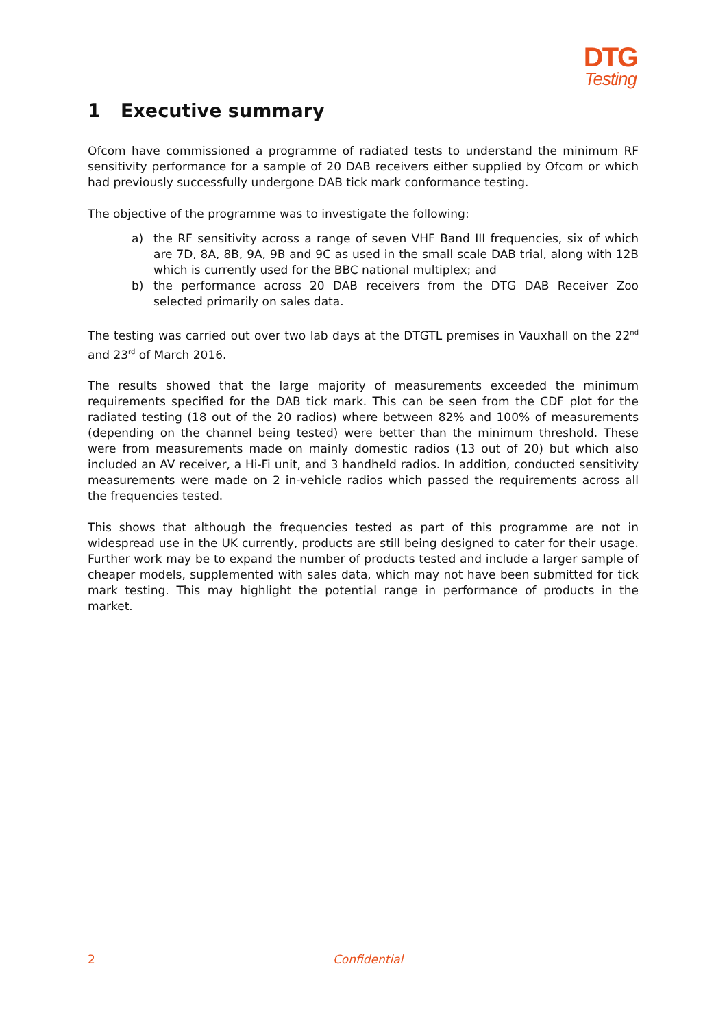DTG
Testing
1 Executive summary
Ofcom have commissioned a programme of radiated tests to understand the minimum RF sensitivity performance for a sample of 20 DAB receivers either supplied by Ofcom or which had previously successfully undergone DAB tick mark conformance testing.
The objective of the programme was to investigate the following:
a) the RF sensitivity across a range of seven VHF Band III frequencies, six of which are 7D, 8A, 8B, 9A, 9B and 9C as used in the small scale DAB trial, along with 12B which is currently used for the BBC national multiplex; and
b) the performance across 20 DAB receivers from the DTG DAB Receiver Zoo selected primarily on sales data.
The testing was carried out over two lab days at the DTGTL premises in Vauxhall on the 22<sup>nd</sup> and 23<sup>rd</sup> of March 2016.
The results showed that the large majority of measurements exceeded the minimum requirements specified for the DAB tick mark. This can be seen from the CDF plot for the radiated testing (18 out of the 20 radios) where between 82% and 100% of measurements (depending on the channel being tested) were better than the minimum threshold. These were from measurements made on mainly domestic radios (13 out of 20) but which also included an AV receiver, a Hi-Fi unit, and 3 handheld radios. In addition, conducted sensitivity measurements were made on 2 in-vehicle radios which passed the requirements across all the frequencies tested.
This shows that although the frequencies tested as part of this programme are not in widespread use in the UK currently, products are still being designed to cater for their usage. Further work may be to expand the number of products tested and include a larger sample of cheaper models, supplemented with sales data, which may not have been submitted for tick mark testing. This may highlight the potential range in performance of products in the market.
2 Confidential